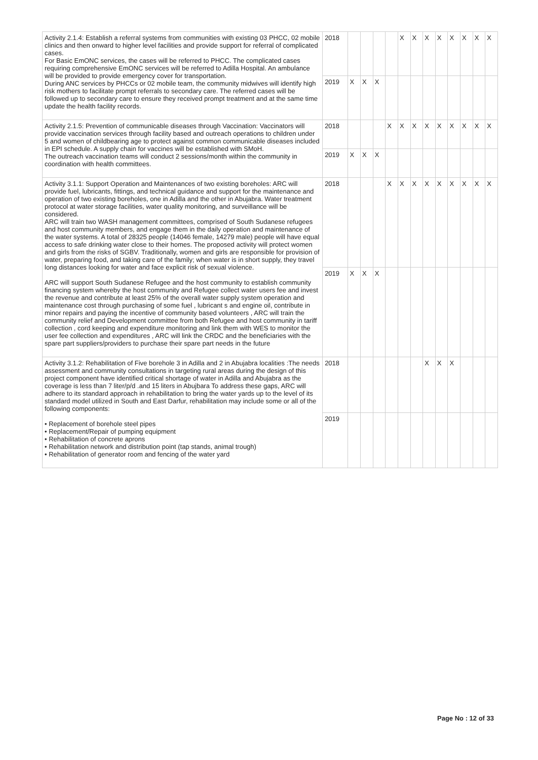| Activity 2.1.4: Establish a referral systems from communities with existing 03 PHCC, 02 mobile clinics and then onward to higher level facilities and provide support for referral of complicated cases. For Basic EmONC services, the cases will be referred to PHCC. The complicated cases requiring comprehensive EmONC services will be referred to Adilla Hospital. An ambulance will be provided to provide emergency cover for transportation. During ANC services by PHCCs or 02 mobile team, the community midwives will identify high risk mothers to facilitate prompt referrals to secondary care. The referred cases will be followed up to secondary care to ensure they received prompt treatment and at the same time update the health facility records. | 2018 | | | | | X | X | X | X | X | X | X | X |
| | 2019 | X | X | X | | | | | | | | | |
| Activity 2.1.5: Prevention of communicable diseases through Vaccination: Vaccinators will provide vaccination services through facility based and outreach operations to children under 5 and women of childbearing age to protect against common communicable diseases included in EPI schedule. A supply chain for vaccines will be established with SMoH. The outreach vaccination teams will conduct 2 sessions/month within the community in coordination with health committees. | 2018 | | | | X | X | X | X | X | X | X | X | X |
| | 2019 | X | X | X | | | | | | | | | |
| Activity 3.1.1: Support Operation and Maintenances of two existing boreholes: ARC will provide fuel, lubricants, fittings, and technical guidance and support for the maintenance and operation of two existing boreholes, one in Adilla and the other in Abujabra. Water treatment protocol at water storage facilities, water quality monitoring, and surveillance will be considered. ARC will train two WASH management committees, comprised of South Sudanese refugees and host community members, and engage them in the daily operation and maintenance of the water systems. A total of 28325 people (14046 female, 14279 male) people will have equal access to safe drinking water close to their homes. The proposed activity will protect women and girls from the risks of SGBV. Traditionally, women and girls are responsible for provision of water, preparing food, and taking care of the family; when water is in short supply, they travel long distances looking for water and face explicit risk of sexual violence. ARC will support South Sudanese Refugee and the host community to establish community financing system whereby the host community and Refugee collect water users fee and invest the revenue and contribute at least 25% of the overall water supply system operation and maintenance cost through purchasing of some fuel , lubricant s and engine oil, contribute in minor repairs and paying the incentive of community based volunteers , ARC will train the community relief and Development committee from both Refugee and host community in tariff collection , cord keeping and expenditure monitoring and link them with WES to monitor the user fee collection and expenditures , ARC will link the CRDC and the beneficiaries with the spare part suppliers/providers to purchase their spare part needs in the future | 2018 | | | | X | X | X | X | X | X | X | X | X |
| | 2019 | X | X | X | | | | | | | | | |
| Activity 3.1.2: Rehabilitation of Five borehole 3 in Adilla and 2 in Abujabra localities :The needs assessment and community consultations in targeting rural areas during the design of this project component have identified critical shortage of water in Adilla and Abujabra as the coverage is less than 7 liter/p/d .and 15 liters in Abujbara To address these gaps, ARC will adhere to its standard approach in rehabilitation to bring the water yards up to the level of its standard model utilized in South and East Darfur, rehabilitation may include some or all of the following components: • Replacement of borehole steel pipes • Replacement/Repair of pumping equipment • Rehabilitation of concrete aprons • Rehabilitation network and distribution point (tap stands, animal trough) • Rehabilitation of generator room and fencing of the water yard | 2018 | | | | | | | X | X | X | | | |
| | 2019 | | | | | | | | | | | | |
Page No : 12 of 33